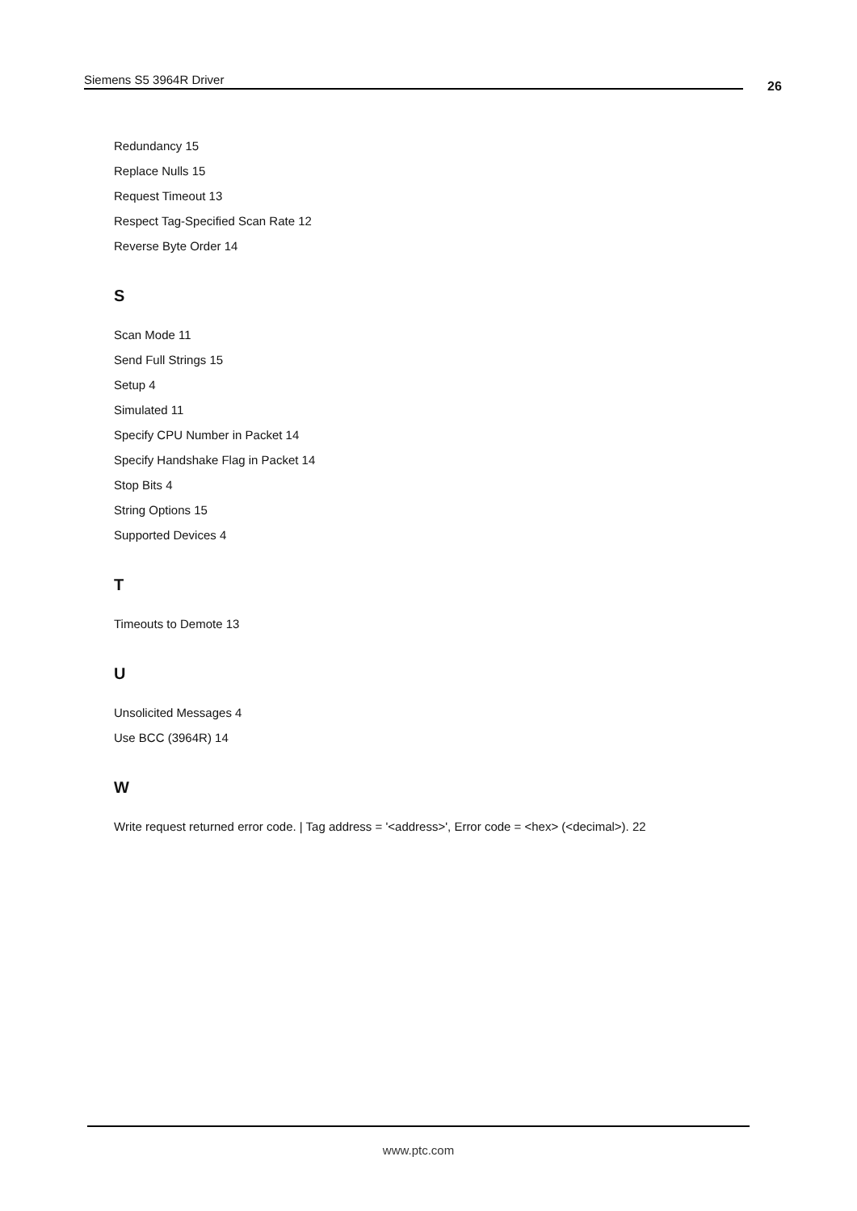Siemens S5 3964R Driver 26
Redundancy 15
Replace Nulls 15
Request Timeout 13
Respect Tag-Specified Scan Rate 12
Reverse Byte Order 14
S
Scan Mode 11
Send Full Strings 15
Setup 4
Simulated 11
Specify CPU Number in Packet 14
Specify Handshake Flag in Packet 14
Stop Bits 4
String Options 15
Supported Devices 4
T
Timeouts to Demote 13
U
Unsolicited Messages 4
Use BCC (3964R) 14
W
Write request returned error code. | Tag address = '<address>', Error code = <hex> (<decimal>). 22
www.ptc.com